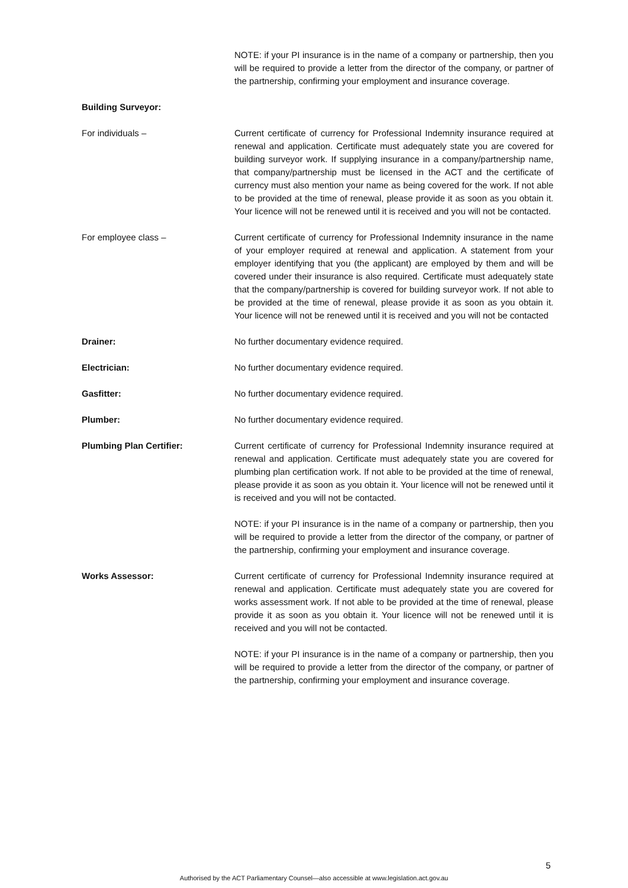NOTE: if your PI insurance is in the name of a company or partnership, then you will be required to provide a letter from the director of the company, or partner of the partnership, confirming your employment and insurance coverage.
Building Surveyor:
For individuals – Current certificate of currency for Professional Indemnity insurance required at renewal and application. Certificate must adequately state you are covered for building surveyor work. If supplying insurance in a company/partnership name, that company/partnership must be licensed in the ACT and the certificate of currency must also mention your name as being covered for the work. If not able to be provided at the time of renewal, please provide it as soon as you obtain it. Your licence will not be renewed until it is received and you will not be contacted.
For employee class – Current certificate of currency for Professional Indemnity insurance in the name of your employer required at renewal and application. A statement from your employer identifying that you (the applicant) are employed by them and will be covered under their insurance is also required. Certificate must adequately state that the company/partnership is covered for building surveyor work. If not able to be provided at the time of renewal, please provide it as soon as you obtain it. Your licence will not be renewed until it is received and you will not be contacted
Drainer: No further documentary evidence required.
Electrician: No further documentary evidence required.
Gasfitter: No further documentary evidence required.
Plumber: No further documentary evidence required.
Plumbing Plan Certifier: Current certificate of currency for Professional Indemnity insurance required at renewal and application. Certificate must adequately state you are covered for plumbing plan certification work. If not able to be provided at the time of renewal, please provide it as soon as you obtain it. Your licence will not be renewed until it is received and you will not be contacted.
NOTE: if your PI insurance is in the name of a company or partnership, then you will be required to provide a letter from the director of the company, or partner of the partnership, confirming your employment and insurance coverage.
Works Assessor: Current certificate of currency for Professional Indemnity insurance required at renewal and application. Certificate must adequately state you are covered for works assessment work. If not able to be provided at the time of renewal, please provide it as soon as you obtain it. Your licence will not be renewed until it is received and you will not be contacted.
NOTE: if your PI insurance is in the name of a company or partnership, then you will be required to provide a letter from the director of the company, or partner of the partnership, confirming your employment and insurance coverage.
5
Authorised by the ACT Parliamentary Counsel—also accessible at www.legislation.act.gov.au